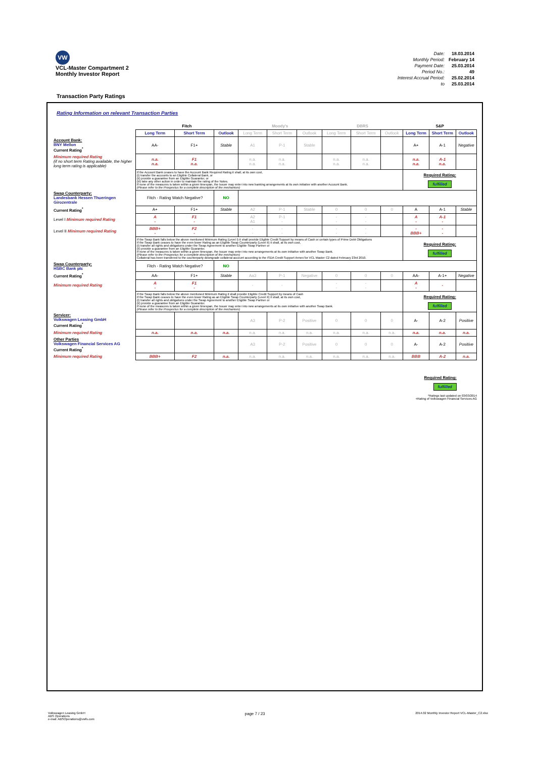VW
VCL-Master Compartment 2
Monthly Investor Report
| Date: | 18.03.2014 |
| Monthly Period: | February 14 |
| Payment Date: | 25.03.2014 |
| Period No.: | 49 |
| Interest Accrual Period: | 25.02.2014 |
| to | 25.03.2014 |
Transaction Party Ratings
Rating Information on relevant Transaction Parties
| | Fitch | | | Moody's | | | DBRS | | | S&P | | |
| | Long Term | Short Term | Outlook | Long Term | Short Term | Outlook | Long Term | Short Term | Outlook | Long Term | Short Term | Outlook |
| Account Bank: BNY Mellon Current Rating<sup>*</sup> | AA- | F1+ | Stable | A1 | P-1 | Stable | | | | A+ | A-1 | Negative |
| Minimum required Rating (if no short term Rating available, the higher long term rating is applicable) | n.a. n.a. | F1 n.a. | | n.a. n.a. | n.a. n.a. | | n.a. n.a. | n.a. n.a. | | n.a. n.a. | A-1 n.a. | |
| | If the Account Bank ceases to have the Account Bank Required Rating it shall, at its own cost, (i) transfer the accounts to an Eligible Collateral Bank, or (ii) provide a guarantee from an Eligible Guarantor, or (iii) take any other action in order to maintain the rating of the Notes. If none of the measures is taken within a given timespan, the Issuer may enter into new banking arrangements at its own initiative with another Account Bank. (Please refer to the Prospectus for a complete description of the mechanism) | | | | | | | | | Required Rating: fulfilled | | |
| Swap Counterparty: Landesbank Hessen Thueringen Girozentrale | Fitch - Rating Watch Negative? | | NO | | | | | | | | | |
| Current Rating<sup>*</sup> | A+ | F1+ | Stable | A2 | P-1 | Stable | 0 | 0 | 0 | A | A-1 | Stable |
| Level I Minimum required Rating | A - | F1 - | | A2 A1 | P-1 - | | - - | - - | | A - | A-1 - | |
| Level II Minimum required Rating | BBB+ - | F2 - | | - - | - - | | - - | - - | | - BBB+ | - - | |
| | If the Swap Bank falls below the above mentioned Minimum Rating (Level I) it shall provide Eligible Credit Support by means of Cash or certain types of Prime Debt Obligations If the Swap Bank ceases to have the even lower Rating as an Eligible Swap Counterparty (Level II) it shall, at its own cost, (i) transfer all rights and obligations under the Swap Agreement to another Eligible Swap Partner or (ii) provide a guarantee from an Eligible Guarantor. If none of the measures is taken within a given timespan, the Issuer may enter into new arrangements at its own initiative with another Swap Bank. (Please refer to the Prospectus for a complete description of the mechanism) Collateral has been transfered to the counterparty downgrade collateral account according to the ISDA Credit Support Annex for VCL Master C2 dated February 23rd 2010. | | | | | | | | | Required Rating: fulfilled | | |
| Swap Counterparty: HSBC Bank plc | Fitch - Rating Watch Negative? | | NO | | | | | | | | | |
| Current Rating<sup>*</sup> | AA- | F1+ | Stable | Aa3 | P-1 | Negative | 0 | 0 | 0 | AA- | A-1+ | Negative |
| Minimum required Rating | A - | F1 - | | - | - | | - - | - - | | A - | - | |
| | If the Swap Bank falls below the above mentioned Minimum Rating it shall provide Eligible Credit Support by means of Cash If the Swap Bank ceases to have the even lower Rating as an Eligible Swap Counterparty (Level II) it shall, at its own cost, (i) transfer all rights and obligations under the Swap Agreement to another Eligible Swap Partner or (ii) provide a guarantee from an Eligible Guarantor. If none of the measures is taken within a given timespan, the Issuer may enter into new arrangements at its own initiative with another Swap Bank. (Please refer to the Prospectus for a complete description of the mechanism) | | | | | | | | | Required Rating: fulfilled | | |
| Servicer: Volkswagen Leasing GmbH Current Rating<sup>*</sup> | | | | A3 | P-2 | Positive | 0 | 0 | 0 | A- | A-2 | Positive |
| Minimum required Rating | n.a. | n.a. | n.a. | n.a. | n.a. | n.a. | n.a. | n.a. | n.a. | n.a. | n.a. | n.a. |
| Other Parties Volkswagen Financial Services AG Current Rating<sup>*</sup> | | | | A3 | P-2 | Positive | 0 | 0 | 0 | A- | A-2 | Positive |
| Minimum required Rating | BBB+ | F2 | n.a. | n.a. | n.a. | n.a. | n.a. | n.a. | n.a. | BBB | A-2 | n.a. |
Required Rating:
fulfilled
*Ratings last updated on 03/03/2014
+Rating of Volkswagen Financial Services AG
Volkswagen Leasing GmbH
ABS Operations
e-mail: ABSOperations@vwfs.com
page 7 / 23
2014.02 Monthly Investor Report VCL-Master_C2.xlsx